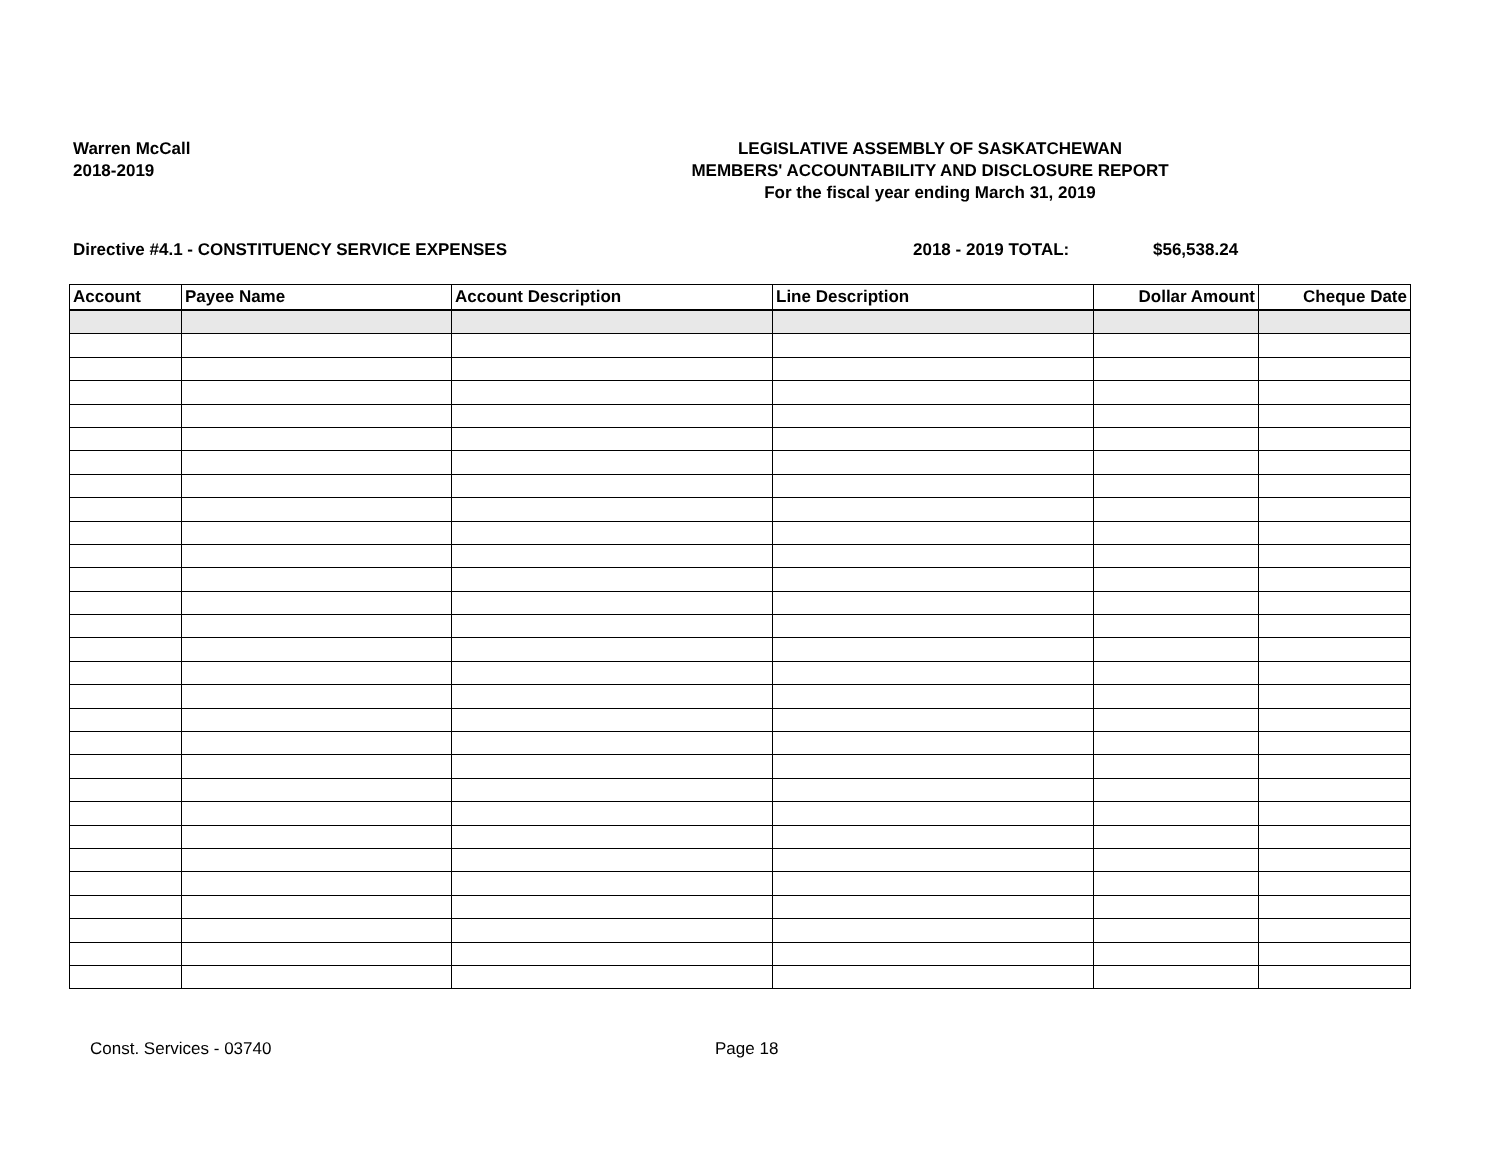Warren McCall
2018-2019
LEGISLATIVE ASSEMBLY OF SASKATCHEWAN
MEMBERS' ACCOUNTABILITY AND DISCLOSURE REPORT
For the fiscal year ending March 31, 2019
Directive #4.1 - CONSTITUENCY SERVICE EXPENSES 2018 - 2019 TOTAL: $56,538.24
| Account | Payee Name | Account Description | Line Description | Dollar Amount | Cheque Date |
| --- | --- | --- | --- | --- | --- |
Const. Services - 03740 Page 18